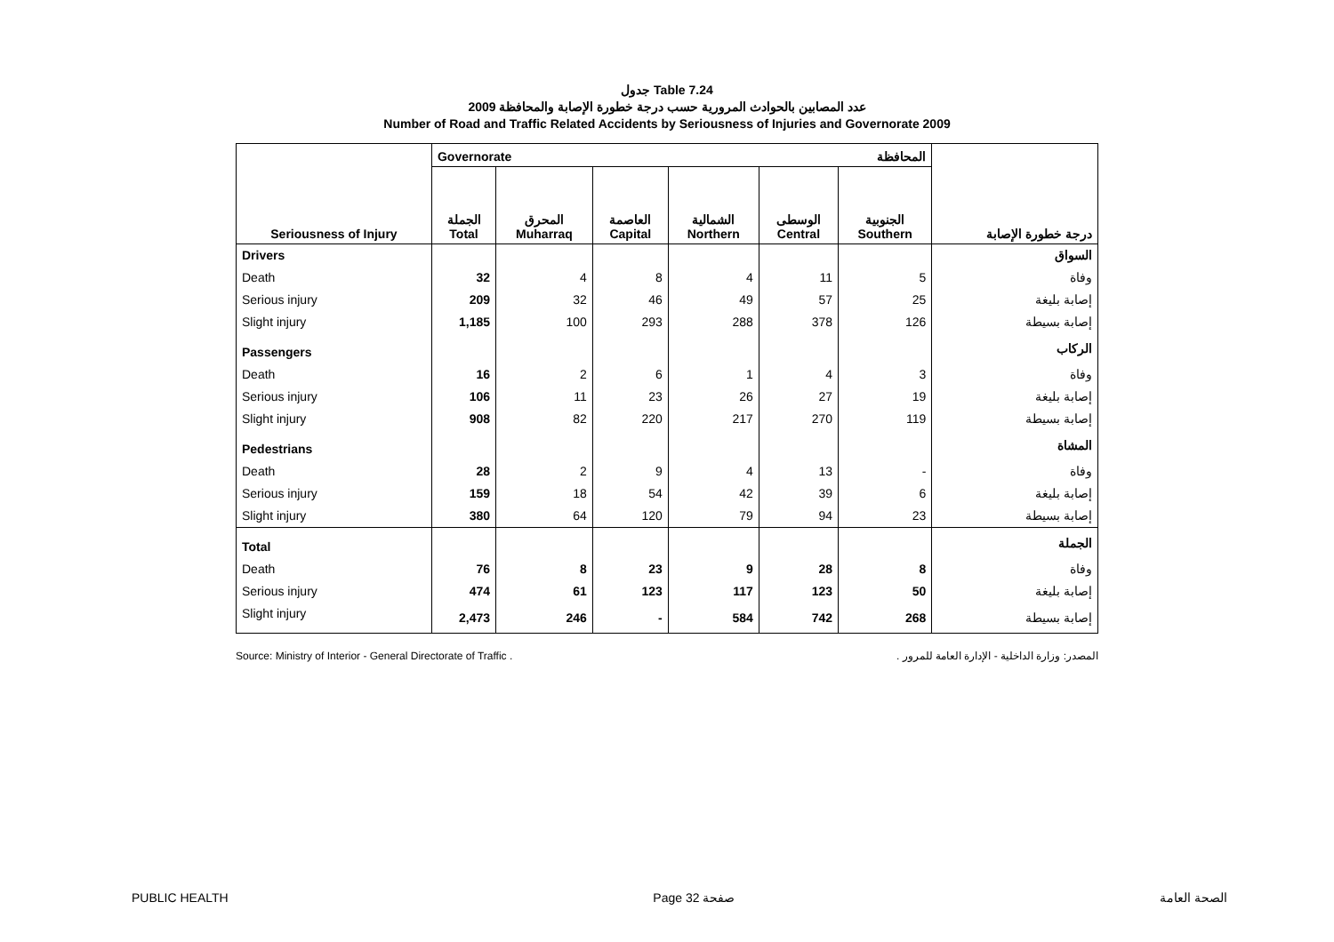جدول Table 7.24
عدد المصابين بالحوادث المرورية حسب درجة خطورة الإصابة والمحافظة 2009
Number of Road and Traffic Related Accidents by Seriousness of Injuries and Governorate 2009
| | Governorate المحافظة | | | | | | |
| --- | --- | --- | --- | --- | --- | --- | --- |
| Seriousness of Injury | الجملة Total | المحرق Muharraq | العاصمة Capital | الشمالية Northern | الوسطى Central | الجنوبية Southern | درجة خطورة الإصابة |
| Drivers | | | | | | | السواق |
| Death | 32 | 4 | 8 | 4 | 11 | 5 | وفاة |
| Serious injury | 209 | 32 | 46 | 49 | 57 | 25 | إصابة بليغة |
| Slight injury | 1,185 | 100 | 293 | 288 | 378 | 126 | إصابة بسيطة |
| Passengers | | | | | | | الركاب |
| Death | 16 | 2 | 6 | 1 | 4 | 3 | وفاة |
| Serious injury | 106 | 11 | 23 | 26 | 27 | 19 | إصابة بليغة |
| Slight injury | 908 | 82 | 220 | 217 | 270 | 119 | إصابة بسيطة |
| Pedestrians | | | | | | | المشاة |
| Death | 28 | 2 | 9 | 4 | 13 | - | وفاة |
| Serious injury | 159 | 18 | 54 | 42 | 39 | 6 | إصابة بليغة |
| Slight injury | 380 | 64 | 120 | 79 | 94 | 23 | إصابة بسيطة |
| Total | | | | | | | الجملة |
| Death | 76 | 8 | 23 | 9 | 28 | 8 | وفاة |
| Serious injury | 474 | 61 | 123 | 117 | 123 | 50 | إصابة بليغة |
| Slight injury | 2,473 | 246 | - | 584 | 742 | 268 | إصابة بسيطة |
Source: Ministry of Interior - General Directorate of Traffic . المصدر: وزارة الداخلية - الإدارة العامة للمرور .
PUBLIC HEALTH Page 32 صفحة الصحة العامة